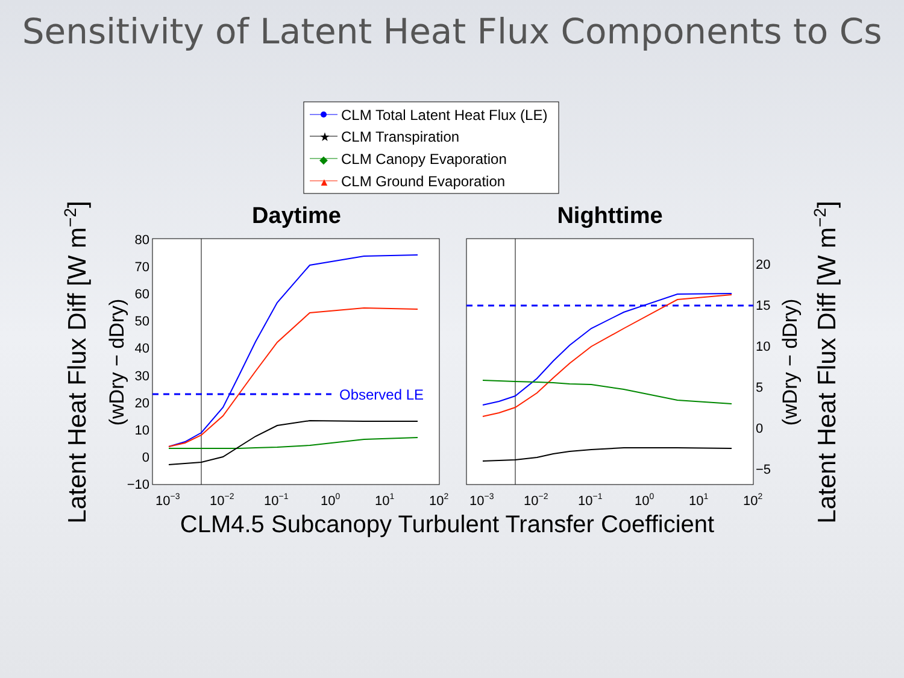Sensitivity of Latent Heat Flux Components to Cs
CLM Total Latent Heat Flux (LE)
★
CLM Transpiration
◆
CLM Canopy Evaporation
▲
CLM Ground Evaporation
Daytime
Nighttime
80
70
60
50
40
30
20
10
0
−10
20
15
10
5
0
−5
10−3
10−2
10−1
100
101
102
10−3
10−2
10−1
100
101
102
Observed LE
CLM4.5 Subcanopy Turbulent Transfer Coefficient
Latent Heat Flux Diff [W m−2]
(wDry − dDry)
(wDry − dDry)
Latent Heat Flux Diff [W m−2]